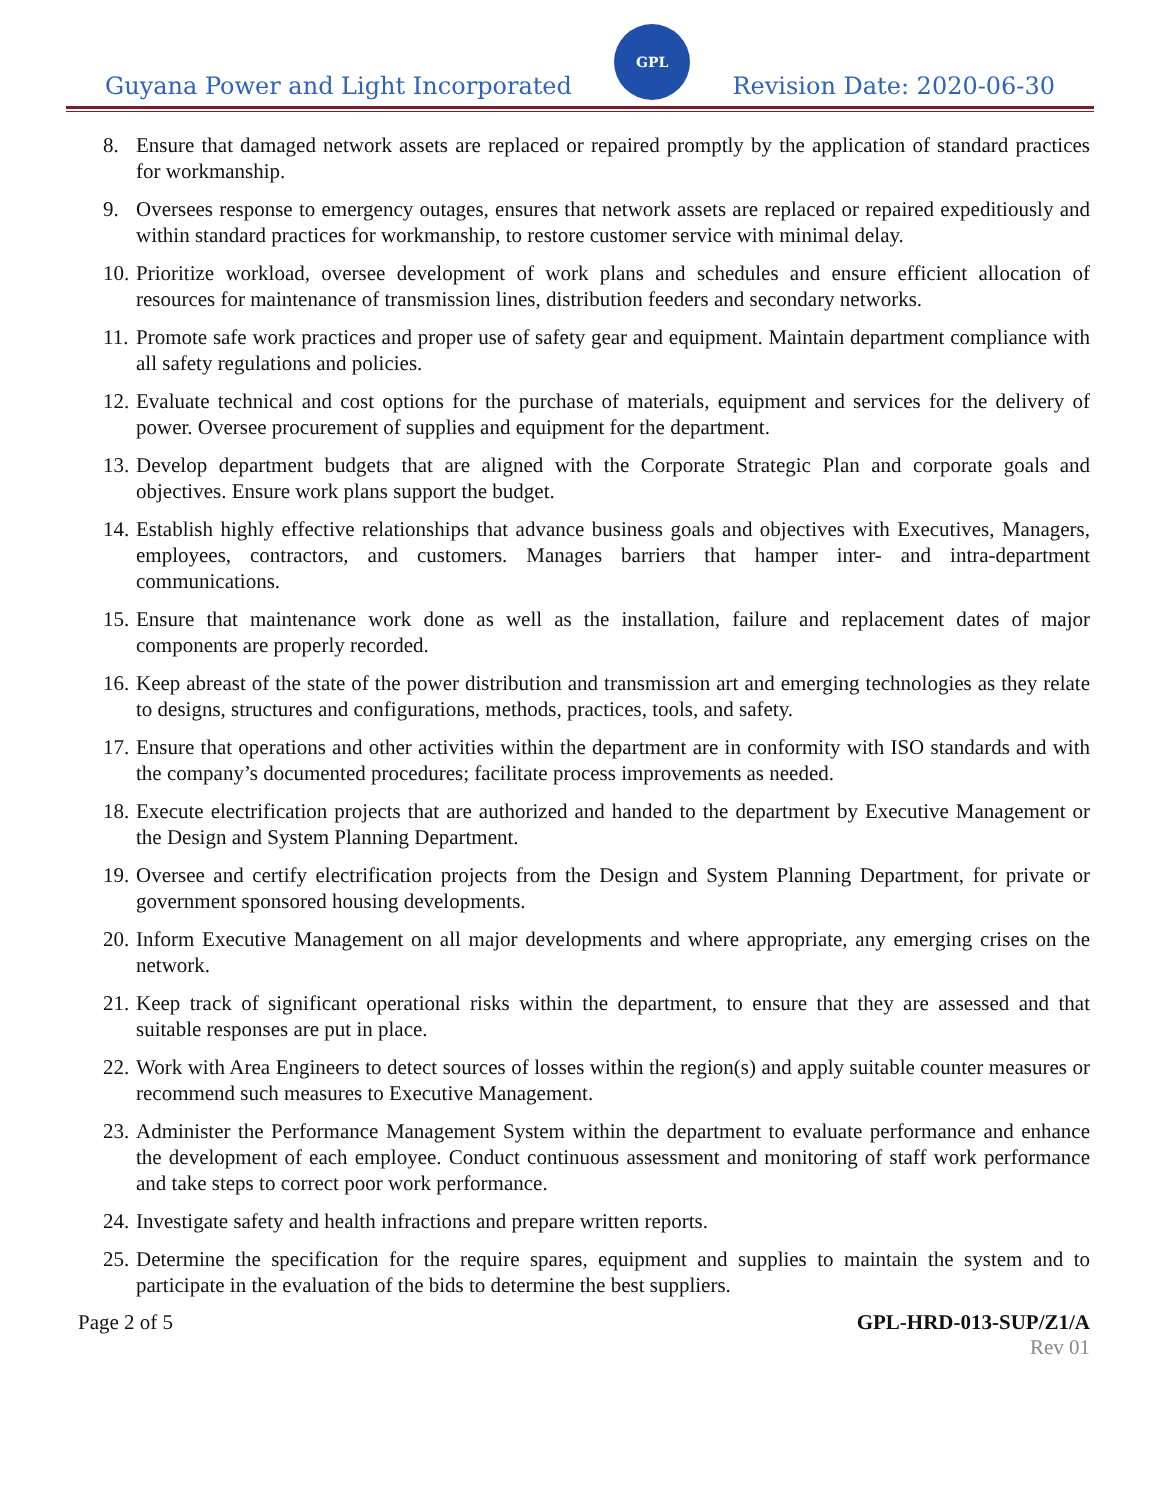Guyana Power and Light Incorporated
GPL
Revision Date: 2020-06-30
8. Ensure that damaged network assets are replaced or repaired promptly by the application of standard practices for workmanship.
9. Oversees response to emergency outages, ensures that network assets are replaced or repaired expeditiously and within standard practices for workmanship, to restore customer service with minimal delay.
10. Prioritize workload, oversee development of work plans and schedules and ensure efficient allocation of resources for maintenance of transmission lines, distribution feeders and secondary networks.
11. Promote safe work practices and proper use of safety gear and equipment. Maintain department compliance with all safety regulations and policies.
12. Evaluate technical and cost options for the purchase of materials, equipment and services for the delivery of power. Oversee procurement of supplies and equipment for the department.
13. Develop department budgets that are aligned with the Corporate Strategic Plan and corporate goals and objectives. Ensure work plans support the budget.
14. Establish highly effective relationships that advance business goals and objectives with Executives, Managers, employees, contractors, and customers. Manages barriers that hamper inter- and intra-department communications.
15. Ensure that maintenance work done as well as the installation, failure and replacement dates of major components are properly recorded.
16. Keep abreast of the state of the power distribution and transmission art and emerging technologies as they relate to designs, structures and configurations, methods, practices, tools, and safety.
17. Ensure that operations and other activities within the department are in conformity with ISO standards and with the company’s documented procedures; facilitate process improvements as needed.
18. Execute electrification projects that are authorized and handed to the department by Executive Management or the Design and System Planning Department.
19. Oversee and certify electrification projects from the Design and System Planning Department, for private or government sponsored housing developments.
20. Inform Executive Management on all major developments and where appropriate, any emerging crises on the network.
21. Keep track of significant operational risks within the department, to ensure that they are assessed and that suitable responses are put in place.
22. Work with Area Engineers to detect sources of losses within the region(s) and apply suitable counter measures or recommend such measures to Executive Management.
23. Administer the Performance Management System within the department to evaluate performance and enhance the development of each employee. Conduct continuous assessment and monitoring of staff work performance and take steps to correct poor work performance.
24. Investigate safety and health infractions and prepare written reports.
25. Determine the specification for the require spares, equipment and supplies to maintain the system and to participate in the evaluation of the bids to determine the best suppliers.
Page 2 of 5 GPL-HRD-013-SUP/Z1/A
Rev 01